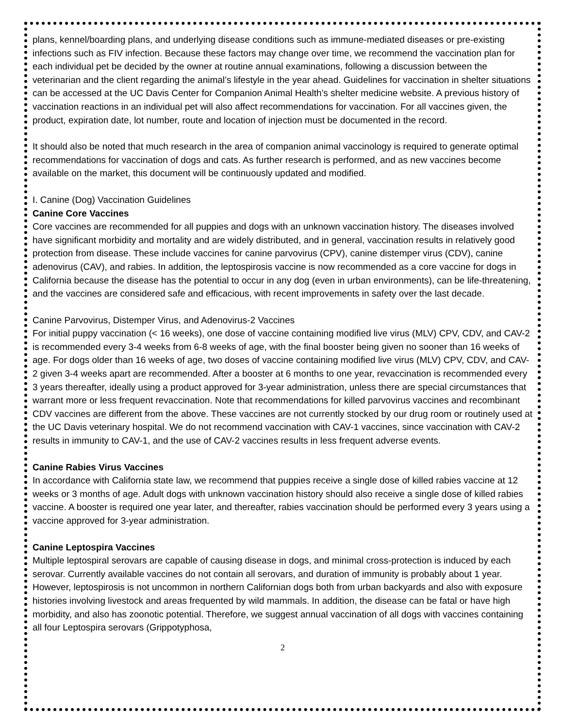plans, kennel/boarding plans, and underlying disease conditions such as immune-mediated diseases or pre-existing infections such as FIV infection. Because these factors may change over time, we recommend the vaccination plan for each individual pet be decided by the owner at routine annual examinations, following a discussion between the veterinarian and the client regarding the animal’s lifestyle in the year ahead. Guidelines for vaccination in shelter situations can be accessed at the UC Davis Center for Companion Animal Health's shelter medicine website. A previous history of vaccination reactions in an individual pet will also affect recommendations for vaccination. For all vaccines given, the product, expiration date, lot number, route and location of injection must be documented in the record.
It should also be noted that much research in the area of companion animal vaccinology is required to generate optimal recommendations for vaccination of dogs and cats. As further research is performed, and as new vaccines become available on the market, this document will be continuously updated and modified.
I. Canine (Dog) Vaccination Guidelines
Canine Core Vaccines
Core vaccines are recommended for all puppies and dogs with an unknown vaccination history. The diseases involved have significant morbidity and mortality and are widely distributed, and in general, vaccination results in relatively good protection from disease. These include vaccines for canine parvovirus (CPV), canine distemper virus (CDV), canine adenovirus (CAV), and rabies. In addition, the leptospirosis vaccine is now recommended as a core vaccine for dogs in California because the disease has the potential to occur in any dog (even in urban environments), can be life-threatening, and the vaccines are considered safe and efficacious, with recent improvements in safety over the last decade.
Canine Parvovirus, Distemper Virus, and Adenovirus-2 Vaccines
For initial puppy vaccination (< 16 weeks), one dose of vaccine containing modified live virus (MLV) CPV, CDV, and CAV-2 is recommended every 3-4 weeks from 6-8 weeks of age, with the final booster being given no sooner than 16 weeks of age. For dogs older than 16 weeks of age, two doses of vaccine containing modified live virus (MLV) CPV, CDV, and CAV-2 given 3-4 weeks apart are recommended. After a booster at 6 months to one year, revaccination is recommended every 3 years thereafter, ideally using a product approved for 3-year administration, unless there are special circumstances that warrant more or less frequent revaccination. Note that recommendations for killed parvovirus vaccines and recombinant CDV vaccines are different from the above. These vaccines are not currently stocked by our drug room or routinely used at the UC Davis veterinary hospital. We do not recommend vaccination with CAV-1 vaccines, since vaccination with CAV-2 results in immunity to CAV-1, and the use of CAV-2 vaccines results in less frequent adverse events.
Canine Rabies Virus Vaccines
In accordance with California state law, we recommend that puppies receive a single dose of killed rabies vaccine at 12 weeks or 3 months of age. Adult dogs with unknown vaccination history should also receive a single dose of killed rabies vaccine. A booster is required one year later, and thereafter, rabies vaccination should be performed every 3 years using a vaccine approved for 3-year administration.
Canine Leptospira Vaccines
Multiple leptospiral serovars are capable of causing disease in dogs, and minimal cross-protection is induced by each serovar. Currently available vaccines do not contain all serovars, and duration of immunity is probably about 1 year. However, leptospirosis is not uncommon in northern Californian dogs both from urban backyards and also with exposure histories involving livestock and areas frequented by wild mammals. In addition, the disease can be fatal or have high morbidity, and also has zoonotic potential. Therefore, we suggest annual vaccination of all dogs with vaccines containing all four Leptospira serovars (Grippotyphosa,
2